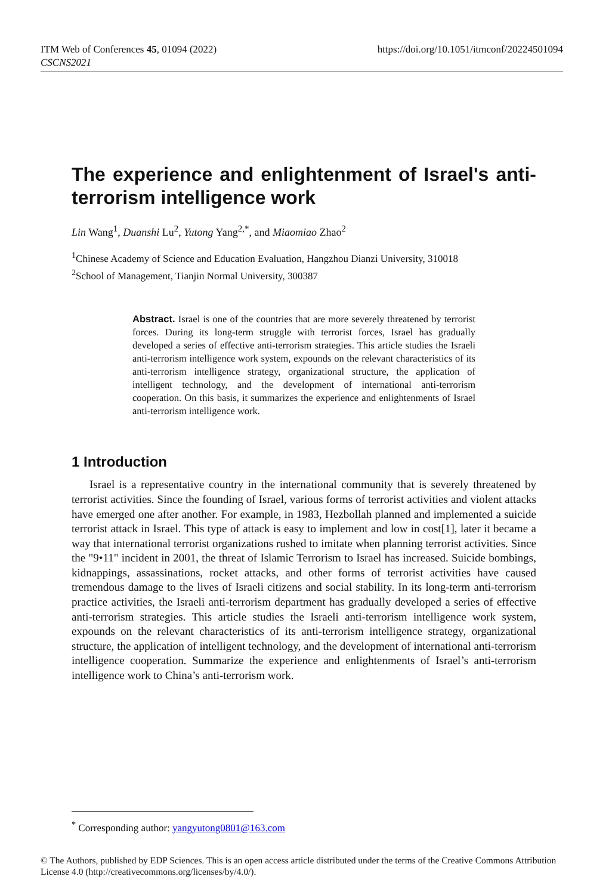ITM Web of Conferences 45, 01094 (2022)
CSCNS2021
https://doi.org/10.1051/itmconf/20224501094
The experience and enlightenment of Israel's anti-terrorism intelligence work
Lin Wang<sup>1</sup>, Duanshi Lu<sup>2</sup>, Yutong Yang<sup>2,*</sup>, and Miaomiao Zhao<sup>2</sup>
<sup>1</sup> Chinese Academy of Science and Education Evaluation, Hangzhou Dianzi University, 310018
<sup>2</sup> School of Management, Tianjin Normal University, 300387
Abstract. Israel is one of the countries that are more severely threatened by terrorist forces. During its long-term struggle with terrorist forces, Israel has gradually developed a series of effective anti-terrorism strategies. This article studies the Israeli anti-terrorism intelligence work system, expounds on the relevant characteristics of its anti-terrorism intelligence strategy, organizational structure, the application of intelligent technology, and the development of international anti-terrorism cooperation. On this basis, it summarizes the experience and enlightenments of Israel anti-terrorism intelligence work.
1 Introduction
Israel is a representative country in the international community that is severely threatened by terrorist activities. Since the founding of Israel, various forms of terrorist activities and violent attacks have emerged one after another. For example, in 1983, Hezbollah planned and implemented a suicide terrorist attack in Israel. This type of attack is easy to implement and low in cost[1], later it became a way that international terrorist organizations rushed to imitate when planning terrorist activities. Since the "9•11" incident in 2001, the threat of Islamic Terrorism to Israel has increased. Suicide bombings, kidnappings, assassinations, rocket attacks, and other forms of terrorist activities have caused tremendous damage to the lives of Israeli citizens and social stability. In its long-term anti-terrorism practice activities, the Israeli anti-terrorism department has gradually developed a series of effective anti-terrorism strategies. This article studies the Israeli anti-terrorism intelligence work system, expounds on the relevant characteristics of its anti-terrorism intelligence strategy, organizational structure, the application of intelligent technology, and the development of international anti-terrorism intelligence cooperation. Summarize the experience and enlightenments of Israel’s anti-terrorism intelligence work to China’s anti-terrorism work.
<sup>*</sup> Corresponding author: yangyutong0801@163.com
© The Authors, published by EDP Sciences. This is an open access article distributed under the terms of the Creative Commons Attribution License 4.0 (http://creativecommons.org/licenses/by/4.0/).